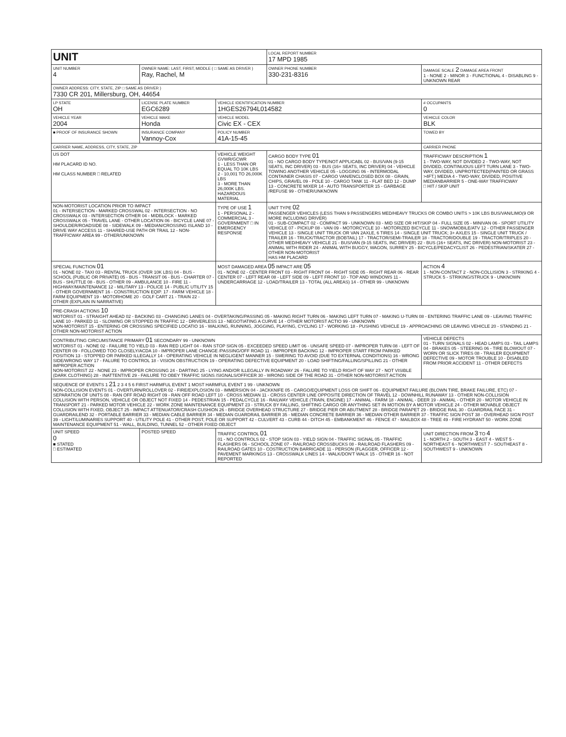| UNIT | | | LOCAL REPORT NUMBER 17 MPD 1985 | |
| UNIT NUMBER 4 | OWNER NAME: LAST, FIRST, MIDDLE ( □ SAME AS DRIVER ) Ray, Rachel, M | | OWNER PHONE NUMBER 330-231-8316 | DAMAGE SCALE 2 DAMAGE AREA FRONT 1 - NONE 2 - MINOR 3 - FUNCTIONAL 4 - DISABLING 9 - UNKNOWN REAR |
| OWNER ADDRESS: CITY, STATE, ZIP □ SAME AS DRIVER ) 7330 CR 201, Millersburg, OH, 44654 | | | | |
| LP STATE OH | LICENSE PLATE NUMBER EGC6289 | VEHICLE IDENTIFICATION NUMBER 1HGES26794L014582 | | # OCCUPANTS 0 |
| VEHICLE YEAR 2004 | VEHICLE MAKE Honda | VEHICLE MODEL Civic EX - CEX | | VEHICLE COLOR BLK |
| ■ PROOF OF INSURANCE SHOWN | INSURANCE COMPANY Vannoy-Cox | POLICY NUMBER 41A-15-45 | | TOWED BY |
| CARRIER NAME, ADDRESS, CITY, STATE, ZIP | | | | CARRIER PHONE |
| US DOT HM PLACARD ID NO. HM CLASS NUMBER □ RELATED | | VEHICLE WEIGHT GVWR/GCWR 1 - LESS THAN OR EQUAL TO 10K LBS 2 - 10,001 TO 26,000K LBS 3 - MORE THAN 26,000K LBS. HAZARDOUS MATERIAL | CARGO BODY TYPE 01 01 - NO CARGO BODY TYPE/NOT APPLICABL 02 - BUS/VAN (9-15 SEATS, INC DRIVER) 03 - BUS (16+ SEATS, INC DRIVER) 04 - VEHICLE TOWING ANOTHER VEHICLE 05 - LOGGING 06 - INTERMODAL CONTAINER CHASIS 07 - CARGO VAN/ENCLOSED BOX 08 - GRAIN, CHIPS, GRAVEL 09 - POLE 10 - CARGO TANK 11 - FLAT BED 12 - DUMP 13 - CONCRETE MIXER 14 - AUTO TRANSPORTER 15 - GARBAGE /REFUSE 99 - OTHER/UNKNOWN | TRAFFICWAY DESCRIPTION 1 1 - TWO-WAY, NOT DIVIDED 2 - TWO-WAY, NOT DIVIDED, CONTINUOUS LEFT TURN LANE 3 - TWO-WAY, DIVIDED, UNPROTECTED(PAINTED OR GRASS >4FT.) MEDIA 4 - TWO-WAY, DIVIDED, POSITIVE MEDIANBARRIER 5 - ONE-WAY TRAFFICWAY □ HIT / SKIP UNIT |
| NON-MOTORIST LOCATION PRIOR TO IMPACT 01 - INTERSECTION - MARKED CROSSWAL 02 - INTERSECTION - NO CROSSWALK 03 - INTERSECTION OTHER 04 - MIDBLOCK - MARKED CROSSWALK 05 - TRAVEL LANE - OTHER LOCATION 06 - BICYCLE LANE 07 - SHOULDER/ROADSIDE 08 - SIDEWALK 09 - MEDIAN/CROSSING ISLAND 10 - DRIVE WAY ACCESS 11 - SHARED-USE PATH OR TRAIL 12 - NON-TRAFFICWAY AREA 99 - OTHER/UNKNOWN | | TYPE OF USE 1 1 - PERSONAL 2 - COMMERCIAL 3 - GOVERNMENT □ IN EMERGENCY RESPONSE | UNIT TYPE 02 PASSENGER VEHICLES (LESS THAN 9 PASSENGERS MED/HEAVY TRUCKS OR COMBO UNITS > 10K LBS BUS/VAN/LIMO(9 OR MORE INCLUDING DRIVER) 01 - SUB-COMPACT 02 - COMPACT 99 - UNKNOWN 03 - MID SIZE OR HIT/SKIP 04 - FULL SIZE 05 - MINIVAN 06 - SPORT UTILITY VEHICLE 07 - PICKUP 08 - VAN 09 - MOTORCYCLE 10 - MOTORIZED BICYCLE 11 - SNOWMOBILE/ATV 12 - OTHER PASSENGER VEHICLE 13 - SINGLE UNIT TRUCK OR VAN 2AXLE, 6 TIRES 14 - SINGLE UNIT TRUCK; 3+ AXLES 15 - SINGLE UNIT TRUCK / TRAILER 16 - TRUCK/TRACTOR (BOBTAIL) 17 - TRACTOR/SEMI-TRAILER 18 - TRACTOR/DOUBLE 19 - TRACTOR/TRIPLES 20 - OTHER MED/HEAVY VEHICLE 21 - BUS/VAN (9-15 SEATS, INC DRIVER) 22 - BUS (16+ SEATS, INC DRIVER) NON-MOTORIST 23 - ANIMAL WITH RIDER 24 - ANIMAL WITH BUGGY, WAGON, SURREY 25 - BICYCLE/PEDACYCLIST 26 - PEDESTRIAN/SKATER 27 - OTHER NON-MOTORIST HAS HM PLACARD | |
| SPECIAL FUNCTION 01 01 - NONE 02 - TAXI 03 - RENTAL TRUCK (OVER 10K LBS) 04 - BUS - SCHOOL (PUBLIC OR PRIVATE) 05 - BUS - TRANSIT 06 - BUS - CHARTER 07 - BUS - SHUTTLE 08 - BUS - OTHER 09 - AMBULANCE 10 - FIRE 11 - HIGHWAY/MAINTENANCE 12 - MILITARY 13 - POLICE 14 - PUBLIC UTILITY 15 - OTHER GOVERNMENT 16 - CONSTRUCTION EQIP. 17 - FARM VEHICLE 18 - FARM EQUIPMENT 19 - MOTORHOME 20 - GOLF CART 21 - TRAIN 22 - OTHER (EXPLAIN IN NARRATIVE) | | MOST DAMAGED AREA 05 IMPACT ARE 05 01 - NONE 02 - CENTER FRONT 03 - RIGHT FRONT 04 - RIGHT SIDE 05 - RIGHT REAR 06 - REAR CENTER 07 - LEFT REAR 08 - LEFT SIDE 09 - LEFT FRONT 10 - TOP AND WINDOWS 11 - UNDERCARRIAGE 12 - LOAD/TRAILER 13 - TOTAL (ALL AREAS) 14 - OTHER 99 - UNKNOWN | | ACTION 4 1 - NON-CONTACT 2 - NON-COLLISION 3 - STRIKING 4 - STRUCK 5 - STRIKING/STRUCK 9 - UNKNOWN |
| PRE-CRASH ACTIONS 10 MOTORIST 01 - STRAIGHT AHEAD 02 - BACKING 03 - CHANGING LANES 04 - OVERTAKING/PASSING 05 - MAKING RIGHT TURN 06 - MAKING LEFT TURN 07 - MAKING U-TURN 08 - ENTERING TRAFFIC LANE 09 - LEAVING TRAFFIC LANE 10 - PARKED 11 - SLOWING OR STOPPED IN TRAFFIC 12 - DRIVERLESS 13 - NEGOTIATING A CURVE 14 - OTHER MOTORIST ACTIO 99 - UNKNOWN NON-MOTORIST 15 - ENTERING OR CROSSING SPECIFIED LOCATIO 16 - WALKING, RUNNING, JOGGING, PLAYING, CYCLING 17 - WORKING 18 - PUSHING VEHICLE 19 - APPROACHING OR LEAVING VEHICLE 20 - STANDING 21 - OTHER NON-MOTORIST ACTION | | | | |
| CONTRIBUTING CIRCUMSTANCE PRIMARY 01 SECONDARY 99 - UNKNOWN MOTORIST 01 - NONE 02 - FAILURE TO YIELD 03 - RAN RED LIGHT 04 - RAN STOP SIGN 05 - EXCEEDED SPEED LIMIT 06 - UNSAFE SPEED 07 - IMPROPER TURN 08 - LEFT OF CENTER 09 - FOLLOWED TOO CLOSELY/ACDA 10 - IMPROPER LANE CHANGE /PASSING/OFF ROAD 11 - IMPROPER BACKING 12 - IMPROPER START FROM PARKED POSITION 13 - STOPPED OR PARKED ILLEGALLY 14 - OPERATING VEHICLE IN NEGLIGENT MANNER 15 - SWERING TO AVOID (DUE TO EXTERNAL CONDITIONS) 16 - WRONG SIDE/WRONG WAY 17 - FALURE TO CONTROL 18 - VISION OBSTRUCTION 19 - OPERATING DEFECTIVE EQUIPMENT 20 - LOAD SHIFTING/FALLING/SPILLING 21 - OTHER IMPROPER ACTION NON-MOTORIST 22 - NONE 23 - IMPROPER CROSSING 24 - DARTING 25 - LYING AND/OR ILLEGALLY IN ROADWAY 26 - FALURE TO YIELD RIGHT OF WAY 27 - NOT VISIBLE (DARK CLOTHING) 28 - INATTENTIVE 29 - FAILURE TO OBEY TRAFFIC SIGNS /SIGNALS/OFFICER 30 - WRONG SIDE OF THE ROAD 31 - OTHER NON-MOTORIST ACTION | | | | VEHICLE DEFECTS 01 - TURN SIGNALS 02 - HEAD LAMPS 03 - TAIL LAMPS 04 - BRAKES 05 - STEERING 06 - TIRE BLOWOUT 07 - WORN OR SLICK TIRES 08 - TRAILER EQUIPMENT DEFECTIVE 09 - MOTOR TROUBLE 10 - DISABLED FROM PRIOR ACCIDENT 11 - OTHER DEFECTS |
| SEQUENCE OF EVENTS 1 21 2 3 4 5 6 FIRST HARMFUL EVENT 1 MOST HARMFUL EVENT 1 99 - UNKNOWN NON-COLLISION EVENTS 01 - OVERTURN/ROLLOVER 02 - FIRE/EXPLOSION 03 - IMMERSION 04 - JACKKNIFE 05 - CARGO/EQUIPMENT LOSS OR SHIFT 06 - EQUIPMENT FAILURE (BLOWN TIRE, BRAKE FAILURE, ETC) 07 - SEPARATION OF UNITS 08 - RAN OFF ROAD RIGHT 09 - RAN OFF ROAD LEFT 10 - CROSS MEDIAN 11 - CROSS CENTER LINE OPPOSITE DIRECTION OF TRAVEL 12 - DOWNHILL RUNAWAY 13 - OTHER NON-COLLISION COLLISION WITH PERSON, VEHICLE OR OBJECT NOT FIXED 14 - PEDESTRIAN 15 - PEDALCYCLE 16 - RAILWAY VEHICLE (TRAIN, ENGINE) 17 - ANIMAL - FARM 18 - ANIMAL - DEER 19 - ANIMAL - OTHER 20 - MOTOR VEHICLE IN TRANSPORT 21 - PARKED MOTOR VEHICLE 22 - WORK ZONE MAINTENANCE EQUIPMENT 23 - STRUCK BY FALLING, SHIFTING CARGO OR ANYTHING SET IN MOTION BY A MOTOR VEHICLE 24 - OTHER MOVABLE OBJECT COLLISION WITH FIXED, OBJECT 25 - IMPACT ATTENUATOR/CRASH CUSHION 26 - BRIDGE OVERHEAD STRUCTURE 27 - BRIDGE PIER OR ABUTMENT 28 - BRIDGE PARAPET 29 - BRIDGE RAIL 30 - GUARDRAIL FACE 31 - GUARDRAILEND 32 - PORTABLE BARRIER 33 - MEDIAN CABLE BARRIER 34 - MEDIAN GUARDRAIL BARRIER 35 - MEDIAN CONCRETE BARRIER 36 - MEDIAN OTHER BARRIER 37 - TRAFFIC SIGN POST 38 - OVERHEAD SIGN POST 39 - LIGHT/LUMINARIES SUPPORT 40 - UTILITY POLE 41 - OTHER POST, POLE OR SUPPORT 42 - CULVERT 43 - CURB 44 - DITCH 45 - EMBANKMENT 46 - FENCE 47 - MAILBOX 48 - TREE 49 - FIRE HYDRANT 50 - WORK ZONE MAINTENANCE EQUIPMENT 51 - WALL, BUILDING, TUNNEL 52 - OTHER FIXED OBJECT | | | | |
| UNIT SPEED 0 ■ STATED □ ESTIMATED | POSTED SPEED | TRAFFIC CONTROL 01 01 - NO CONTROLS 02 - STOP SIGN 03 - YIELD SIGN 04 - TRAFFIC SIGNAL 05 - TRAFFIC FLASHERS 06 - SCHOOL ZONE 07 - RAILROAD CROSSBUCKS 08 - RAILROAD FLASHERS 09 - RAILROAD GATES 10 - COSTRUCTION BARRICADE 11 - PERSON (FLAGGER, OFFICER 12 - PAVEMENT MARKINGS 13 - CROSSWALK LINES 14 - WALK/DON'T WALK 15 - OTHER 16 - NOT REPORTED | | UNIT DIRECTION FROM 3 TO 4 1 - NORTH 2 - SOUTH 3 - EAST 4 - WEST 5 - NORTHEAST 6 - NORTHWEST 7 - SOUTHEAST 8 - SOUTHWEST 9 - UNKNOWN |